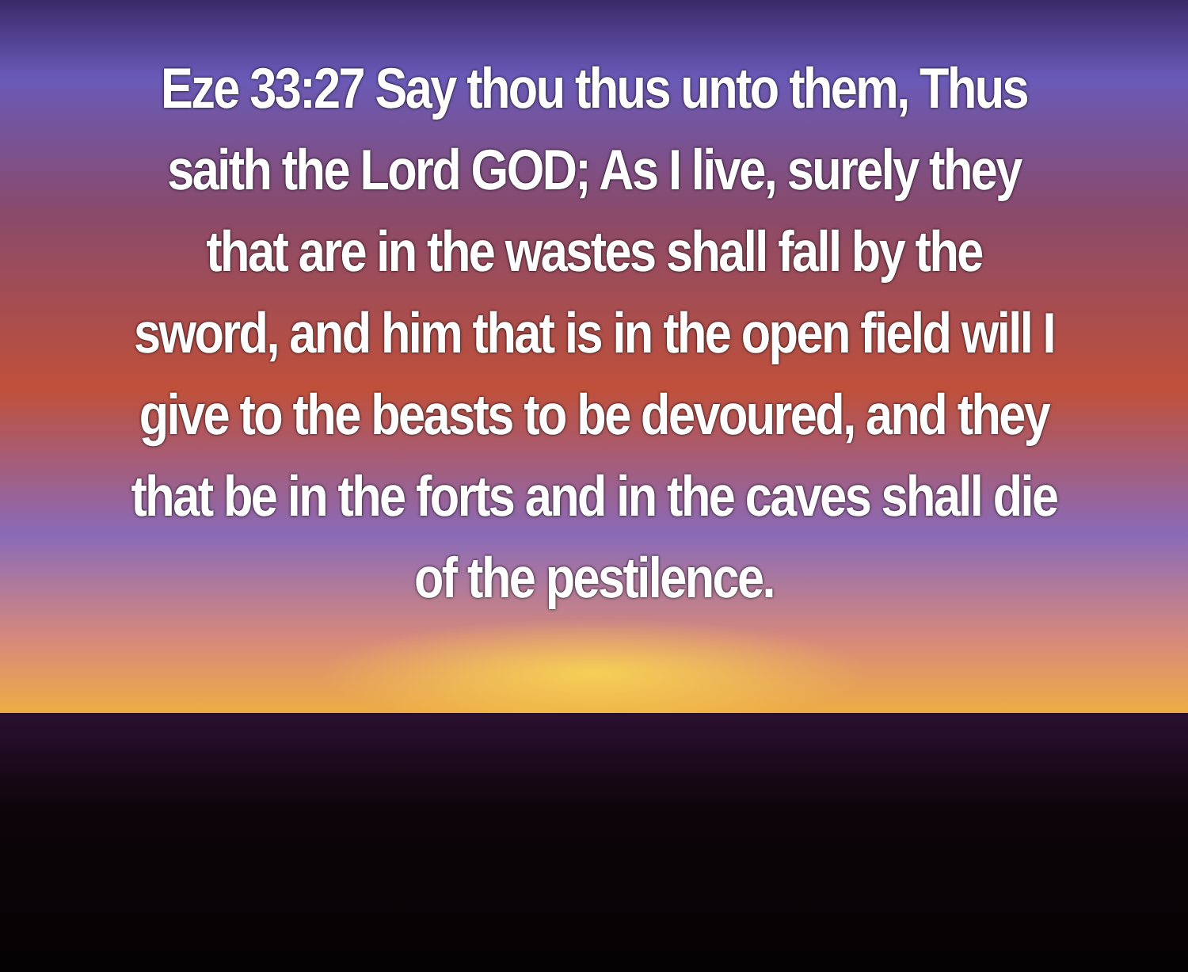Eze 33:27 Say thou thus unto them, Thus saith the Lord GOD; As I live, surely they that are in the wastes shall fall by the sword, and him that is in the open field will I give to the beasts to be devoured, and they that be in the forts and in the caves shall die of the pestilence.